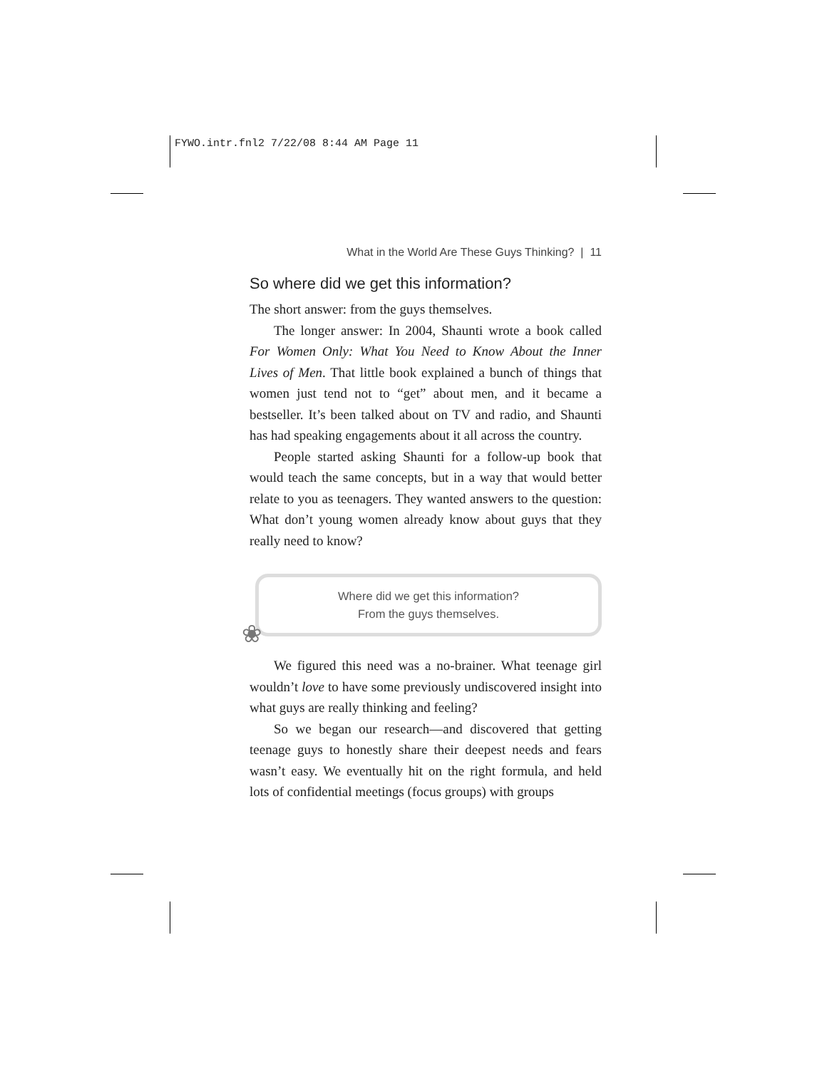FYWO.intr.fnl2 7/22/08 8:44 AM Page 11
What in the World Are These Guys Thinking? | 11
So where did we get this information?
The short answer: from the guys themselves.
The longer answer: In 2004, Shaunti wrote a book called For Women Only: What You Need to Know About the Inner Lives of Men. That little book explained a bunch of things that women just tend not to “get” about men, and it became a bestseller. It’s been talked about on TV and radio, and Shaunti has had speaking engagements about it all across the country.
People started asking Shaunti for a follow-up book that would teach the same concepts, but in a way that would better relate to you as teenagers. They wanted answers to the question: What don’t young women already know about guys that they really need to know?
❀
Where did we get this information?
From the guys themselves.
We figured this need was a no-brainer. What teenage girl wouldn’t love to have some previously undiscovered insight into what guys are really thinking and feeling?
So we began our research—and discovered that getting teenage guys to honestly share their deepest needs and fears wasn’t easy. We eventually hit on the right formula, and held lots of confidential meetings (focus groups) with groups